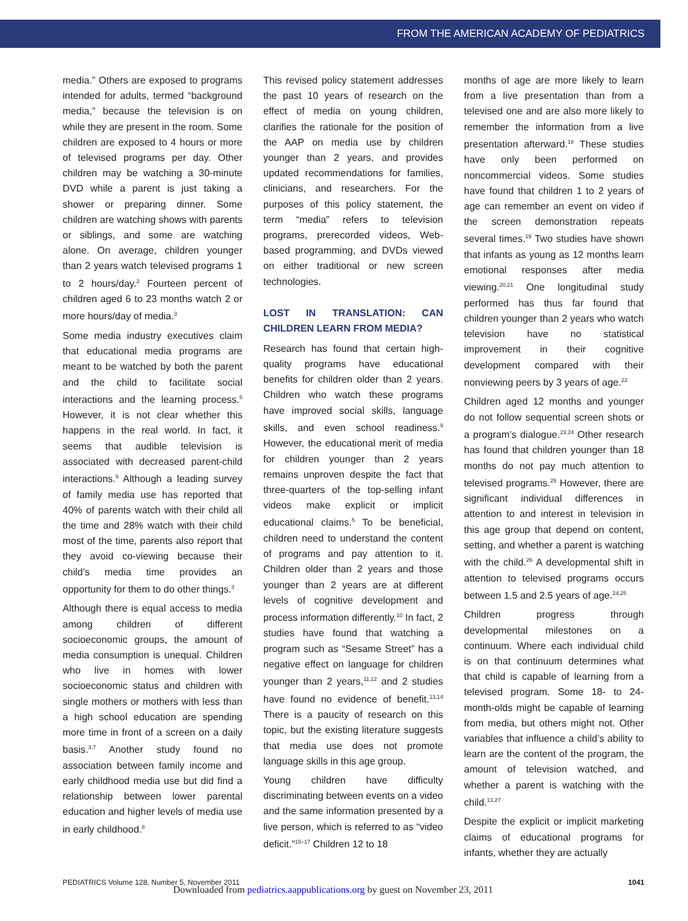FROM THE AMERICAN ACADEMY OF PEDIATRICS
media.” Others are exposed to programs intended for adults, termed “background media,” because the television is on while they are present in the room. Some children are exposed to 4 hours or more of televised programs per day. Other children may be watching a 30-minute DVD while a parent is just taking a shower or preparing dinner. Some children are watching shows with parents or siblings, and some are watching alone. On average, children younger than 2 years watch televised programs 1 to 2 hours/day.<sup>2</sup> Fourteen percent of children aged 6 to 23 months watch 2 or more hours/day of media.<sup>3</sup>
Some media industry executives claim that educational media programs are meant to be watched by both the parent and the child to facilitate social interactions and the learning process.<sup>5</sup> However, it is not clear whether this happens in the real world. In fact, it seems that audible television is associated with decreased parent-child interactions.<sup>6</sup> Although a leading survey of family media use has reported that 40% of parents watch with their child all the time and 28% watch with their child most of the time, parents also report that they avoid co-viewing because their child’s media time provides an opportunity for them to do other things.<sup>3</sup>
Although there is equal access to media among children of different socioeconomic groups, the amount of media consumption is unequal. Children who live in homes with lower socioeconomic status and children with single mothers or mothers with less than a high school education are spending more time in front of a screen on a daily basis.<sup>3,7</sup> Another study found no association between family income and early childhood media use but did find a relationship between lower parental education and higher levels of media use in early childhood.<sup>8</sup>
This revised policy statement addresses the past 10 years of research on the effect of media on young children, clarifies the rationale for the position of the AAP on media use by children younger than 2 years, and provides updated recommendations for families, clinicians, and researchers. For the purposes of this policy statement, the term “media” refers to television programs, prerecorded videos, Web-based programming, and DVDs viewed on either traditional or new screen technologies.
LOST IN TRANSLATION: CAN CHILDREN LEARN FROM MEDIA?
Research has found that certain high-quality programs have educational benefits for children older than 2 years. Children who watch these programs have improved social skills, language skills, and even school readiness.<sup>9</sup> However, the educational merit of media for children younger than 2 years remains unproven despite the fact that three-quarters of the top-selling infant videos make explicit or implicit educational claims.<sup>5</sup> To be beneficial, children need to understand the content of programs and pay attention to it. Children older than 2 years and those younger than 2 years are at different levels of cognitive development and process information differently.<sup>10</sup> In fact, 2 studies have found that watching a program such as “Sesame Street” has a negative effect on language for children younger than 2 years,<sup>11,12</sup> and 2 studies have found no evidence of benefit.<sup>13,14</sup> There is a paucity of research on this topic, but the existing literature suggests that media use does not promote language skills in this age group.
Young children have difficulty discriminating between events on a video and the same information presented by a live person, which is referred to as “video deficit.”<sup>15–17</sup> Children 12 to 18
months of age are more likely to learn from a live presentation than from a televised one and are also more likely to remember the information from a live presentation afterward.<sup>18</sup> These studies have only been performed on noncommercial videos. Some studies have found that children 1 to 2 years of age can remember an event on video if the screen demonstration repeats several times.<sup>19</sup> Two studies have shown that infants as young as 12 months learn emotional responses after media viewing.<sup>20,21</sup> One longitudinal study performed has thus far found that children younger than 2 years who watch television have no statistical improvement in their cognitive development compared with their nonviewing peers by 3 years of age.<sup>22</sup>
Children aged 12 months and younger do not follow sequential screen shots or a program’s dialogue.<sup>23,24</sup> Other research has found that children younger than 18 months do not pay much attention to televised programs.<sup>25</sup> However, there are significant individual differences in attention to and interest in television in this age group that depend on content, setting, and whether a parent is watching with the child.<sup>26</sup> A developmental shift in attention to televised programs occurs between 1.5 and 2.5 years of age.<sup>24,25</sup>
Children progress through developmental milestones on a continuum. Where each individual child is on that continuum determines what that child is capable of learning from a televised program. Some 18- to 24-month-olds might be capable of learning from media, but others might not. Other variables that influence a child’s ability to learn are the content of the program, the amount of television watched, and whether a parent is watching with the child.<sup>13,27</sup>
Despite the explicit or implicit marketing claims of educational programs for infants, whether they are actually
PEDIATRICS Volume 128, Number 5, November 2011 1041
Downloaded from pediatrics.aappublications.org by guest on November 23, 2011